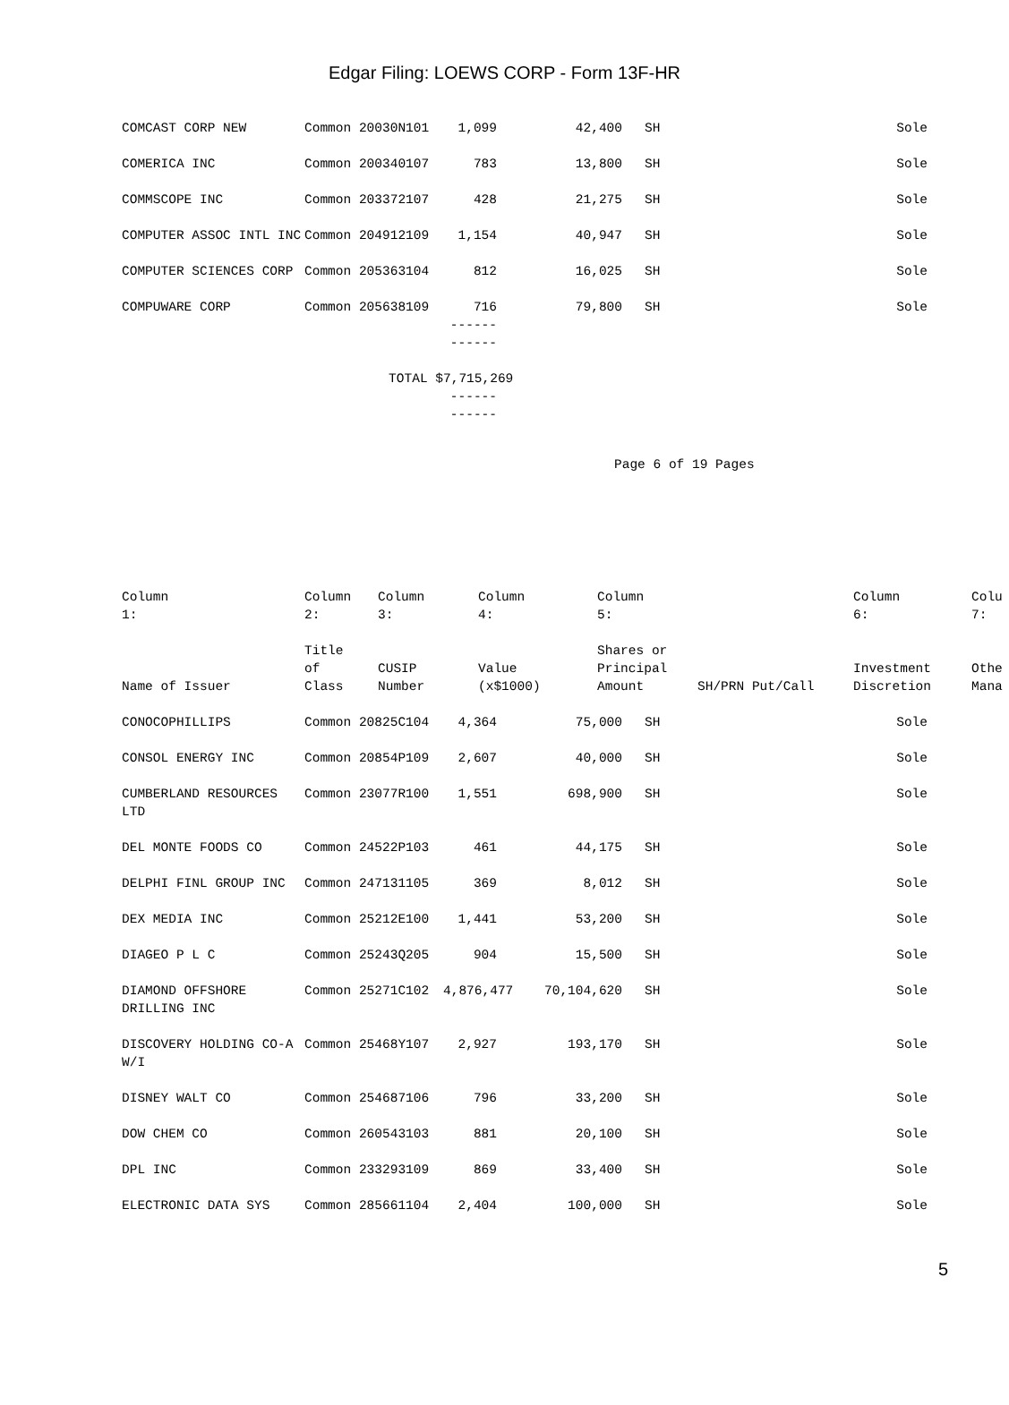Edgar Filing: LOEWS CORP - Form 13F-HR
| COMCAST CORP NEW | Common 20030N101 | 1,099 | 42,400 | | SH | Sole |
| COMERICA INC | Common 200340107 | 783 | 13,800 | | SH | Sole |
| COMMSCOPE INC | Common 203372107 | 428 | 21,275 | | SH | Sole |
| COMPUTER ASSOC INTL INC | Common 204912109 | 1,154 | 40,947 | | SH | Sole |
| COMPUTER SCIENCES CORP | Common 205363104 | 812 | 16,025 | | SH | Sole |
| COMPUWARE CORP | Common 205638109 | 716 ------------ | 79,800 | | SH | Sole |
| | TOTAL $ | 7,715,269 ------------ | | | | |
Page 6 of 19 Pages
| Column 1: | Column 2: | Column 3: | Column 4: | Column 5: | | Column 6: | Colu 7: |
| Name of Issuer | Title of Class | CUSIP Number | Value (x$1000) | Shares or Principal Amount | SH/PRN Put/Call | Investment Discretion | Othe Mana |
| CONOCOPHILLIPS | Common 20825C104 | 4,364 | 75,000 | | SH | Sole |
| CONSOL ENERGY INC | Common 20854P109 | 2,607 | 40,000 | | SH | Sole |
| CUMBERLAND RESOURCES LTD | Common 23077R100 | 1,551 | 698,900 | | SH | Sole |
| DEL MONTE FOODS CO | Common 24522P103 | 461 | 44,175 | | SH | Sole |
| DELPHI FINL GROUP INC | Common 247131105 | 369 | 8,012 | | SH | Sole |
| DEX MEDIA INC | Common 25212E100 | 1,441 | 53,200 | | SH | Sole |
| DIAGEO P L C | Common 25243Q205 | 904 | 15,500 | | SH | Sole |
| DIAMOND OFFSHORE DRILLING INC | Common 25271C102 | 4,876,477 | 70,104,620 | | SH | Sole |
| DISCOVERY HOLDING CO-A W/I | Common 25468Y107 | 2,927 | 193,170 | | SH | Sole |
| DISNEY WALT CO | Common 254687106 | 796 | 33,200 | | SH | Sole |
| DOW CHEM CO | Common 260543103 | 881 | 20,100 | | SH | Sole |
| DPL INC | Common 233293109 | 869 | 33,400 | | SH | Sole |
| ELECTRONIC DATA SYS | Common 285661104 | 2,404 | 100,000 | | SH | Sole |
5